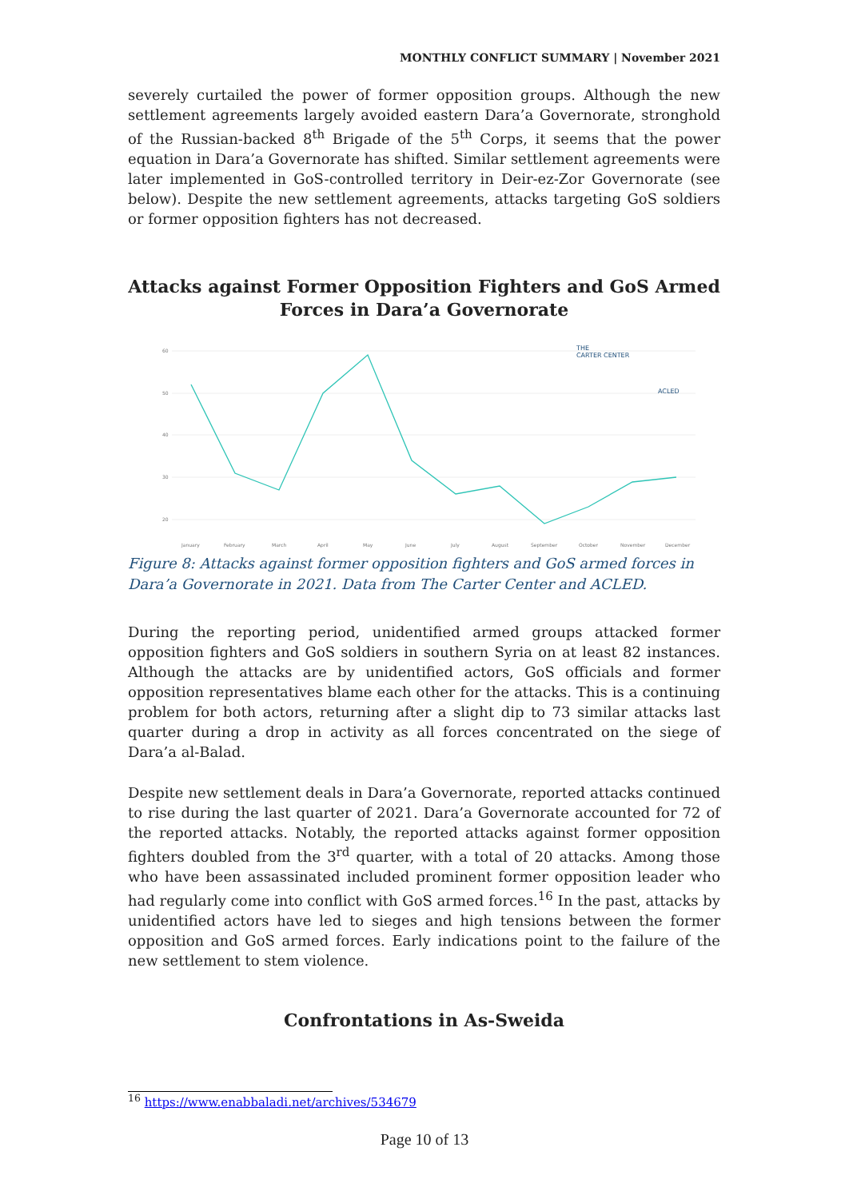MONTHLY CONFLICT SUMMARY | November 2021
severely curtailed the power of former opposition groups. Although the new settlement agreements largely avoided eastern Dara’a Governorate, stronghold of the Russian-backed 8<sup>th</sup> Brigade of the 5<sup>th</sup> Corps, it seems that the power equation in Dara’a Governorate has shifted. Similar settlement agreements were later implemented in GoS-controlled territory in Deir-ez-Zor Governorate (see below). Despite the new settlement agreements, attacks targeting GoS soldiers or former opposition fighters has not decreased.
Attacks against Former Opposition Fighters and GoS Armed Forces in Dara’a Governorate
60
50
40
30
20
January
February
March
April
May
June
July
August
September
October
November
December
THE
CARTER CENTER
ACLED
Figure 8: Attacks against former opposition fighters and GoS armed forces in Dara’a Governorate in 2021. Data from The Carter Center and ACLED.
During the reporting period, unidentified armed groups attacked former opposition fighters and GoS soldiers in southern Syria on at least 82 instances. Although the attacks are by unidentified actors, GoS officials and former opposition representatives blame each other for the attacks. This is a continuing problem for both actors, returning after a slight dip to 73 similar attacks last quarter during a drop in activity as all forces concentrated on the siege of Dara’a al-Balad.
Despite new settlement deals in Dara’a Governorate, reported attacks continued to rise during the last quarter of 2021. Dara’a Governorate accounted for 72 of the reported attacks. Notably, the reported attacks against former opposition fighters doubled from the 3<sup>rd</sup> quarter, with a total of 20 attacks. Among those who have been assassinated included prominent former opposition leader who had regularly come into conflict with GoS armed forces.<sup>16</sup> In the past, attacks by unidentified actors have led to sieges and high tensions between the former opposition and GoS armed forces. Early indications point to the failure of the new settlement to stem violence.
Confrontations in As-Sweida
<sup>16</sup> https://www.enabbaladi.net/archives/534679
Page 10 of 13